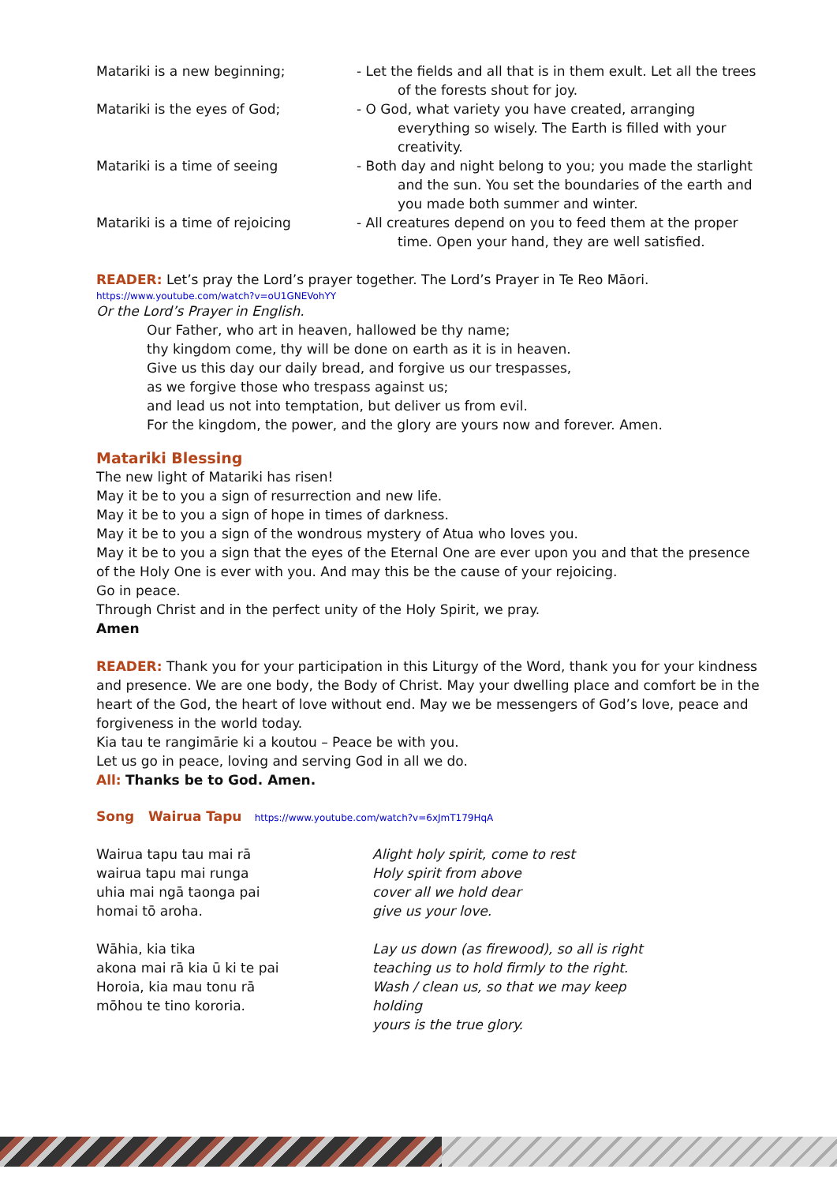Matariki is a new beginning; - Let the fields and all that is in them exult. Let all the trees of the forests shout for joy.
Matariki is the eyes of God; - O God, what variety you have created, arranging everything so wisely. The Earth is filled with your creativity.
Matariki is a time of seeing - Both day and night belong to you; you made the starlight and the sun. You set the boundaries of the earth and you made both summer and winter.
Matariki is a time of rejoicing - All creatures depend on you to feed them at the proper time. Open your hand, they are well satisfied.
READER: Let’s pray the Lord’s prayer together. The Lord’s Prayer in Te Reo Māori.
https://www.youtube.com/watch?v=oU1GNEVohYY
Or the Lord’s Prayer in English.
Our Father, who art in heaven, hallowed be thy name;
thy kingdom come, thy will be done on earth as it is in heaven.
Give us this day our daily bread, and forgive us our trespasses,
as we forgive those who trespass against us;
and lead us not into temptation, but deliver us from evil.
For the kingdom, the power, and the glory are yours now and forever. Amen.
Matariki Blessing
The new light of Matariki has risen!
May it be to you a sign of resurrection and new life.
May it be to you a sign of hope in times of darkness.
May it be to you a sign of the wondrous mystery of Atua who loves you.
May it be to you a sign that the eyes of the Eternal One are ever upon you and that the presence of the Holy One is ever with you. And may this be the cause of your rejoicing.
Go in peace.
Through Christ and in the perfect unity of the Holy Spirit, we pray.
Amen
READER: Thank you for your participation in this Liturgy of the Word, thank you for your kindness and presence. We are one body, the Body of Christ. May your dwelling place and comfort be in the heart of the God, the heart of love without end. May we be messengers of God’s love, peace and forgiveness in the world today.
Kia tau te rangimārie ki a koutou – Peace be with you.
Let us go in peace, loving and serving God in all we do.
All: Thanks be to God. Amen.
Song Wairua Tapu https://www.youtube.com/watch?v=6xJmT179HqA
Wairua tapu tau mai rā
wairua tapu mai runga
uhia mai ngā taonga pai
homai tō aroha.
Alight holy spirit, come to rest
Holy spirit from above
cover all we hold dear
give us your love.
Wāhia, kia tika
akona mai rā kia ū ki te pai
Horoia, kia mau tonu rā
mōhou te tino kororia.
Lay us down (as firewood), so all is right
teaching us to hold firmly to the right.
Wash / clean us, so that we may keep holding
yours is the true glory.